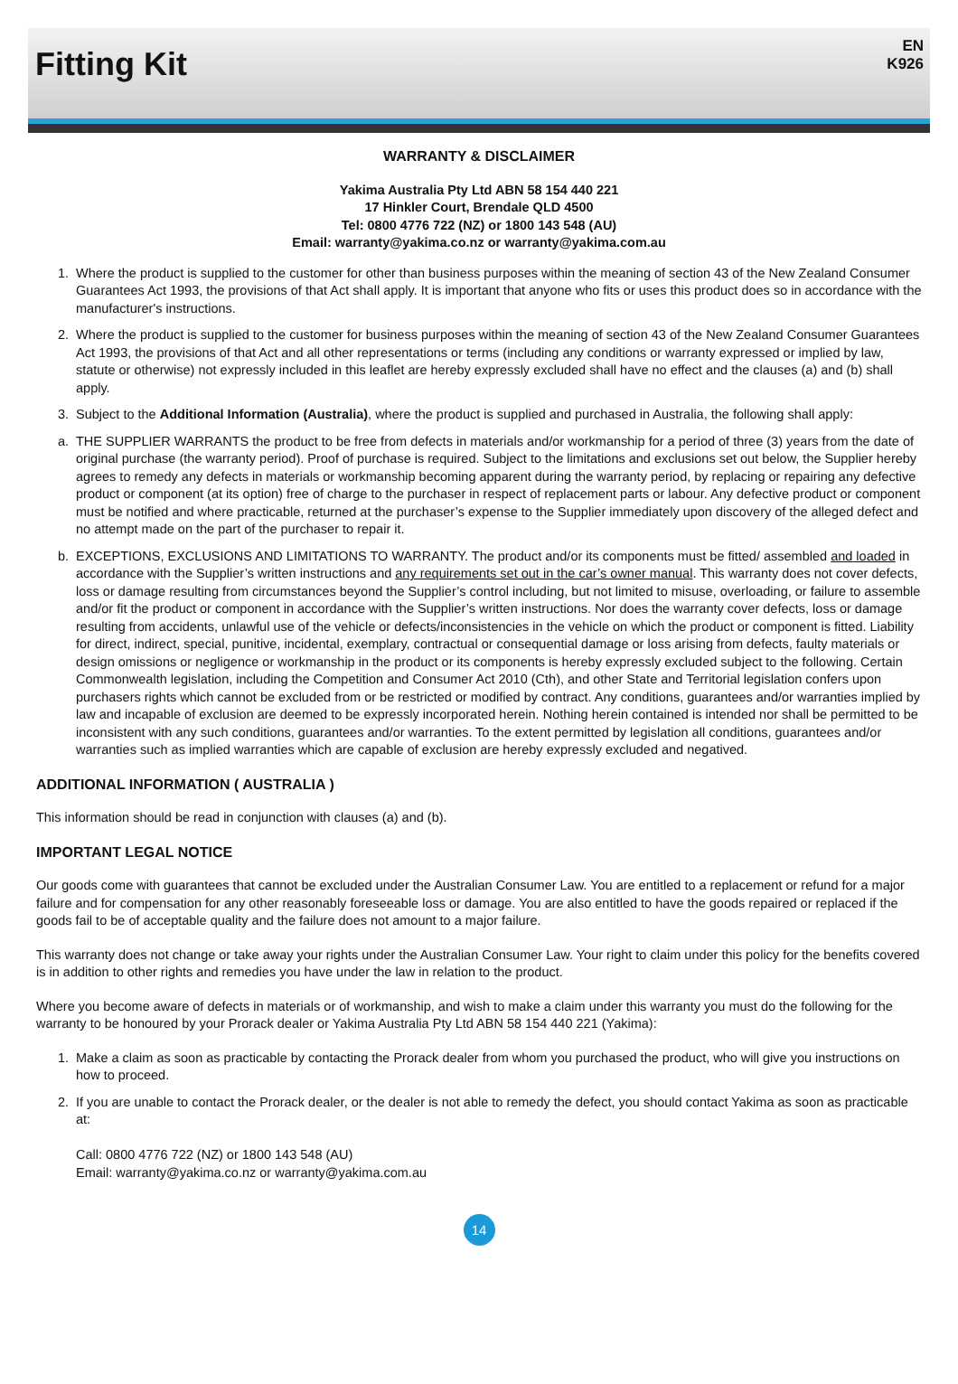Fitting Kit
EN
K926
WARRANTY & DISCLAIMER
Yakima Australia Pty Ltd ABN 58 154 440 221
17 Hinkler Court, Brendale QLD 4500
Tel: 0800 4776 722 (NZ) or 1800 143 548 (AU)
Email: warranty@yakima.co.nz or warranty@yakima.com.au
1. Where the product is supplied to the customer for other than business purposes within the meaning of section 43 of the New Zealand Consumer Guarantees Act 1993, the provisions of that Act shall apply. It is important that anyone who fits or uses this product does so in accordance with the manufacturer's instructions.
2. Where the product is supplied to the customer for business purposes within the meaning of section 43 of the New Zealand Consumer Guarantees Act 1993, the provisions of that Act and all other representations or terms (including any conditions or warranty expressed or implied by law, statute or otherwise) not expressly included in this leaflet are hereby expressly excluded shall have no effect and the clauses (a) and (b) shall apply.
3. Subject to the Additional Information (Australia), where the product is supplied and purchased in Australia, the following shall apply:
a. THE SUPPLIER WARRANTS the product to be free from defects in materials and/or workmanship for a period of three (3) years from the date of original purchase (the warranty period). Proof of purchase is required. Subject to the limitations and exclusions set out below, the Supplier hereby agrees to remedy any defects in materials or workmanship becoming apparent during the warranty period, by replacing or repairing any defective product or component (at its option) free of charge to the purchaser in respect of replacement parts or labour. Any defective product or component must be notified and where practicable, returned at the purchaser’s expense to the Supplier immediately upon discovery of the alleged defect and no attempt made on the part of the purchaser to repair it.
b. EXCEPTIONS, EXCLUSIONS AND LIMITATIONS TO WARRANTY. The product and/or its components must be fitted/ assembled and loaded in accordance with the Supplier’s written instructions and any requirements set out in the car’s owner manual. This warranty does not cover defects, loss or damage resulting from circumstances beyond the Supplier’s control including, but not limited to misuse, overloading, or failure to assemble and/or fit the product or component in accordance with the Supplier’s written instructions. Nor does the warranty cover defects, loss or damage resulting from accidents, unlawful use of the vehicle or defects/inconsistencies in the vehicle on which the product or component is fitted. Liability for direct, indirect, special, punitive, incidental, exemplary, contractual or consequential damage or loss arising from defects, faulty materials or design omissions or negligence or workmanship in the product or its components is hereby expressly excluded subject to the following. Certain Commonwealth legislation, including the Competition and Consumer Act 2010 (Cth), and other State and Territorial legislation confers upon purchasers rights which cannot be excluded from or be restricted or modified by contract. Any conditions, guarantees and/or warranties implied by law and incapable of exclusion are deemed to be expressly incorporated herein. Nothing herein contained is intended nor shall be permitted to be inconsistent with any such conditions, guarantees and/or warranties. To the extent permitted by legislation all conditions, guarantees and/or warranties such as implied warranties which are capable of exclusion are hereby expressly excluded and negatived.
ADDITIONAL INFORMATION ( AUSTRALIA )
This information should be read in conjunction with clauses (a) and (b).
IMPORTANT LEGAL NOTICE
Our goods come with guarantees that cannot be excluded under the Australian Consumer Law. You are entitled to a replacement or refund for a major failure and for compensation for any other reasonably foreseeable loss or damage. You are also entitled to have the goods repaired or replaced if the goods fail to be of acceptable quality and the failure does not amount to a major failure.
This warranty does not change or take away your rights under the Australian Consumer Law. Your right to claim under this policy for the benefits covered is in addition to other rights and remedies you have under the law in relation to the product.
Where you become aware of defects in materials or of workmanship, and wish to make a claim under this warranty you must do the following for the warranty to be honoured by your Prorack dealer or Yakima Australia Pty Ltd ABN 58 154 440 221 (Yakima):
1. Make a claim as soon as practicable by contacting the Prorack dealer from whom you purchased the product, who will give you instructions on how to proceed.
2. If you are unable to contact the Prorack dealer, or the dealer is not able to remedy the defect, you should contact Yakima as soon as practicable at:
Call: 0800 4776 722 (NZ) or 1800 143 548 (AU)
Email: warranty@yakima.co.nz or warranty@yakima.com.au
14